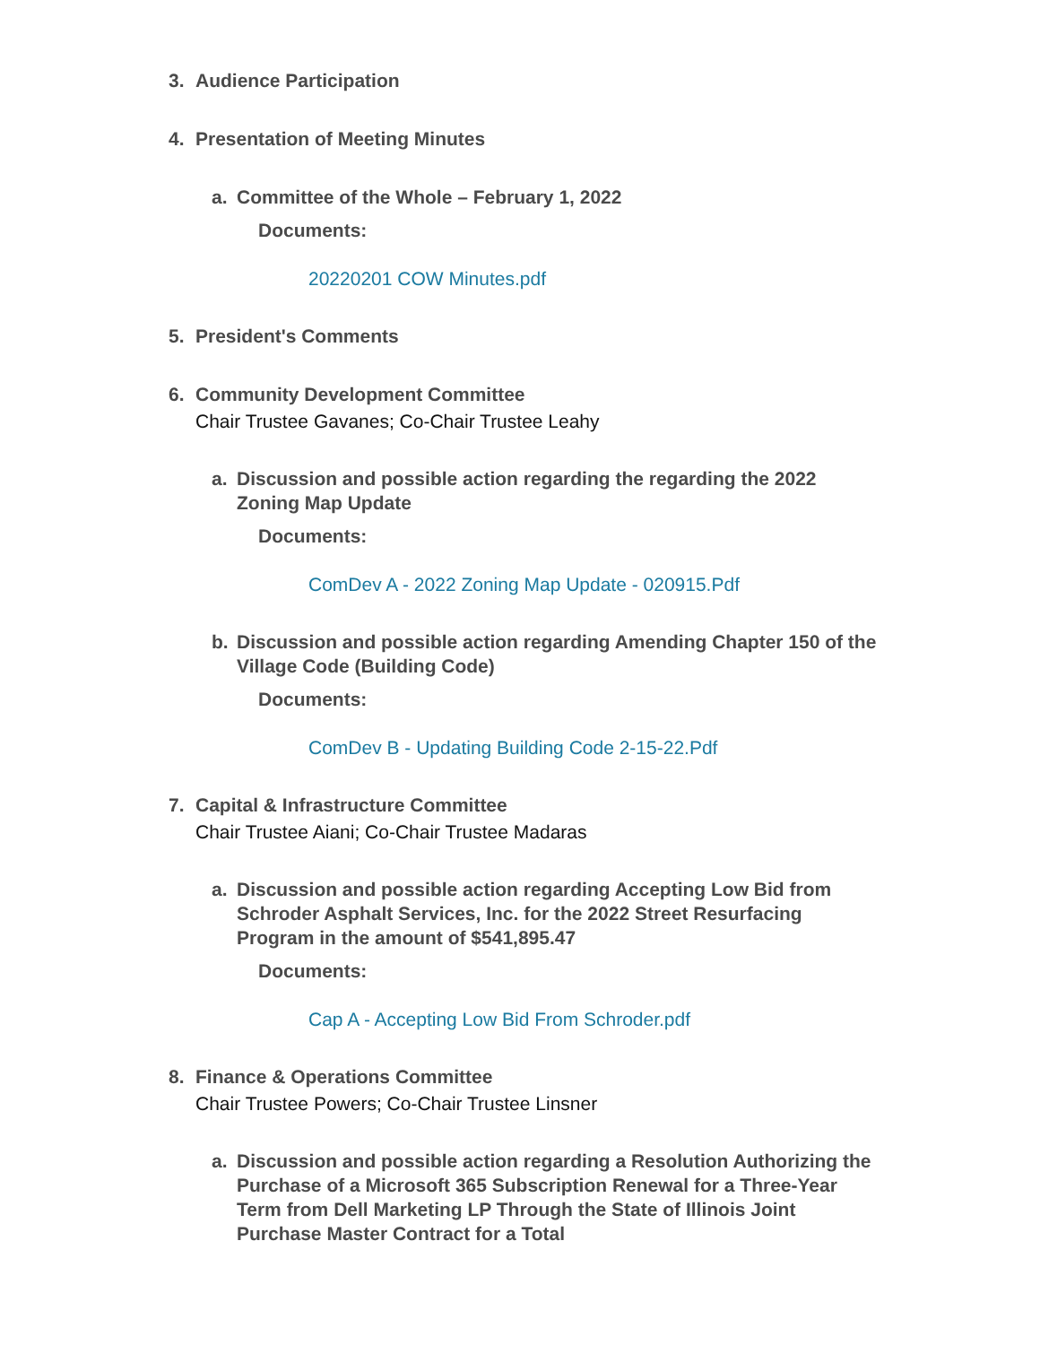3. Audience Participation
4. Presentation of Meeting Minutes
a. Committee of the Whole – February 1, 2022
Documents:
20220201 COW Minutes.pdf
5. President's Comments
6. Community Development Committee
Chair Trustee Gavanes; Co-Chair Trustee Leahy
a. Discussion and possible action regarding the regarding the 2022 Zoning Map Update
Documents:
ComDev A - 2022 Zoning Map Update - 020915.Pdf
b. Discussion and possible action regarding Amending Chapter 150 of the Village Code (Building Code)
Documents:
ComDev B - Updating Building Code 2-15-22.Pdf
7. Capital & Infrastructure Committee
Chair Trustee Aiani; Co-Chair Trustee Madaras
a. Discussion and possible action regarding Accepting Low Bid from Schroder Asphalt Services, Inc. for the 2022 Street Resurfacing Program in the amount of $541,895.47
Documents:
Cap A - Accepting Low Bid From Schroder.pdf
8. Finance & Operations Committee
Chair Trustee Powers; Co-Chair Trustee Linsner
a. Discussion and possible action regarding a Resolution Authorizing the Purchase of a Microsoft 365 Subscription Renewal for a Three-Year Term from Dell Marketing LP Through the State of Illinois Joint Purchase Master Contract for a Total